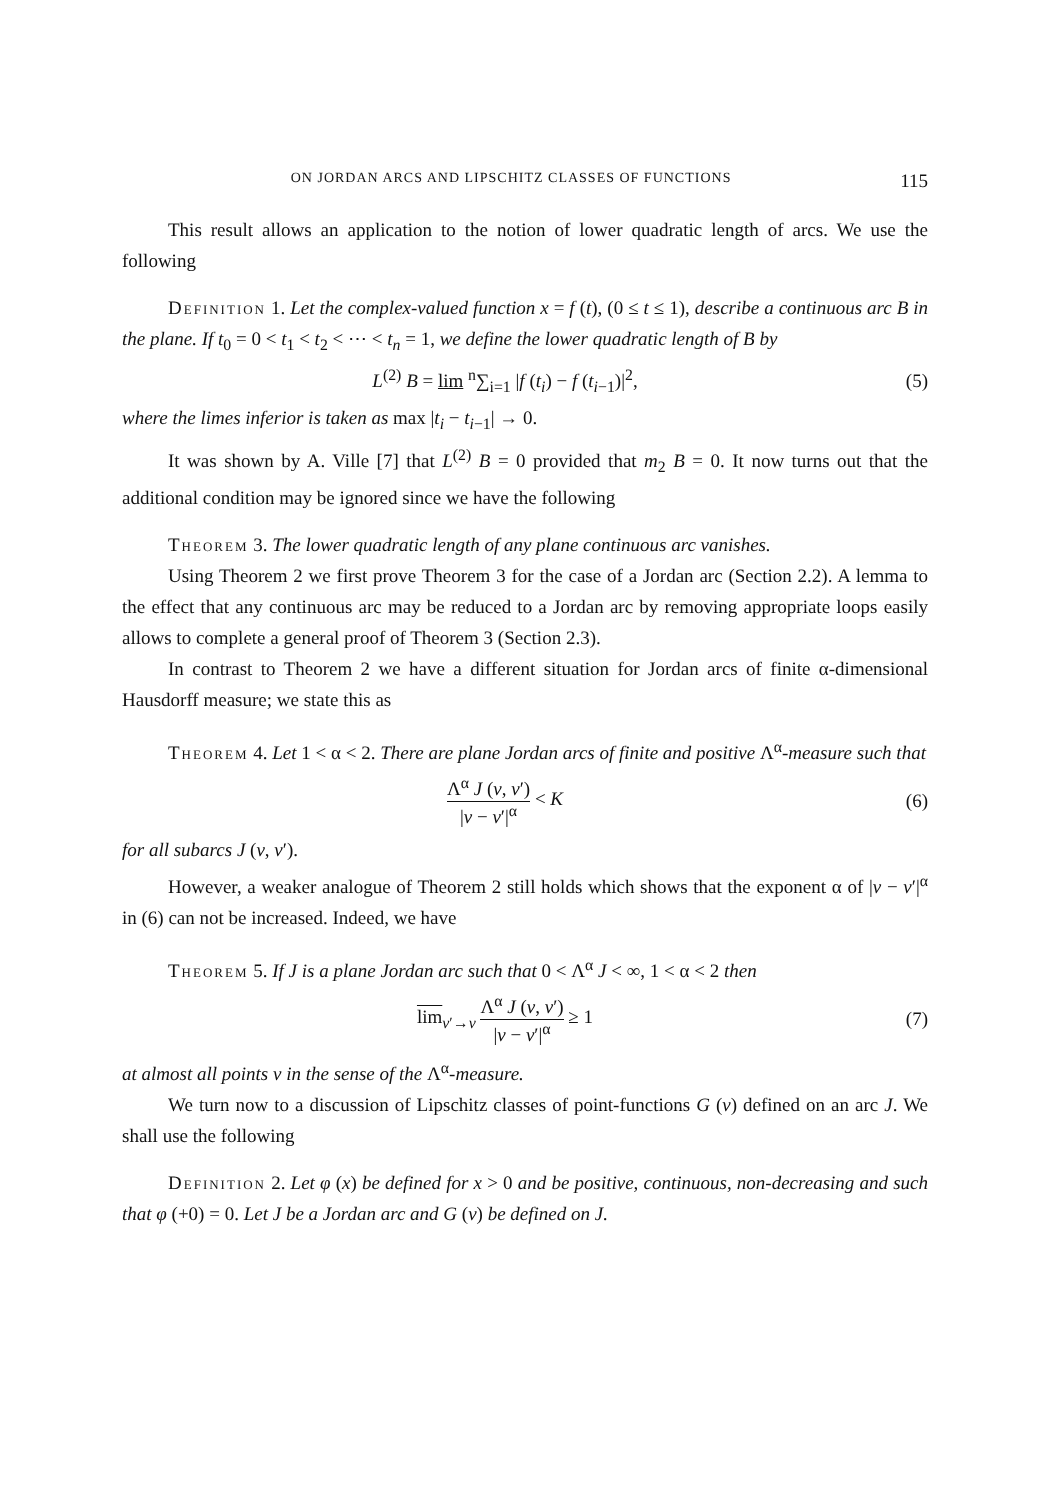ON JORDAN ARCS AND LIPSCHITZ CLASSES OF FUNCTIONS 115
This result allows an application to the notion of lower quadratic length of arcs. We use the following
Definition 1. Let the complex-valued function x = f (t), (0 ≤ t ≤ 1), describe a continuous arc B in the plane. If t<sub>0</sub> = 0 < t<sub>1</sub> < t<sub>2</sub> < ⋯ < t<sub>n</sub> = 1, we define the lower quadratic length of B by
L<sup>(2)</sup> B = lim <sup>n</sup>∑<sub>i=1</sub> |f (t<sub>i</sub>) − f (t<sub>i−1</sub>)|<sup>2</sup>,
(5)
where the limes inferior is taken as max |t<sub>i</sub> − t<sub>i−1</sub>| → 0.
It was shown by A. Ville [7] that L<sup>(2)</sup> B = 0 provided that m<sub>2</sub> B = 0. It now turns out that the additional condition may be ignored since we have the following
Theorem 3. The lower quadratic length of any plane continuous arc vanishes.
Using Theorem 2 we first prove Theorem 3 for the case of a Jordan arc (Section 2.2). A lemma to the effect that any continuous arc may be reduced to a Jordan arc by removing appropriate loops easily allows to complete a general proof of Theorem 3 (Section 2.3).
In contrast to Theorem 2 we have a different situation for Jordan arcs of finite α-dimensional Hausdorff measure; we state this as
Theorem 4. Let 1 < α < 2. There are plane Jordan arcs of finite and positive Λ<sup>α</sup>-measure such that
Λ<sup>α</sup> J (v, v′) |v − v′|<sup>α</sup> < K (6)
for all subarcs J (v, v′).
However, a weaker analogue of Theorem 2 still holds which shows that the exponent α of |v − v′|<sup>α</sup> in (6) can not be increased. Indeed, we have
Theorem 5. If J is a plane Jordan arc such that 0 < Λ<sup>α</sup> J < ∞, 1 < α < 2 then
lim<sub>v′→v</sub> Λ<sup>α</sup> J (v, v′) |v − v′|<sup>α</sup> ≥ 1
(7)
at almost all points v in the sense of the Λ<sup>α</sup>-measure.
We turn now to a discussion of Lipschitz classes of point-functions G (v) defined on an arc J. We shall use the following
Definition 2. Let φ (x) be defined for x > 0 and be positive, continuous, non-decreasing and such that φ (+0) = 0. Let J be a Jordan arc and G (v) be defined on J.